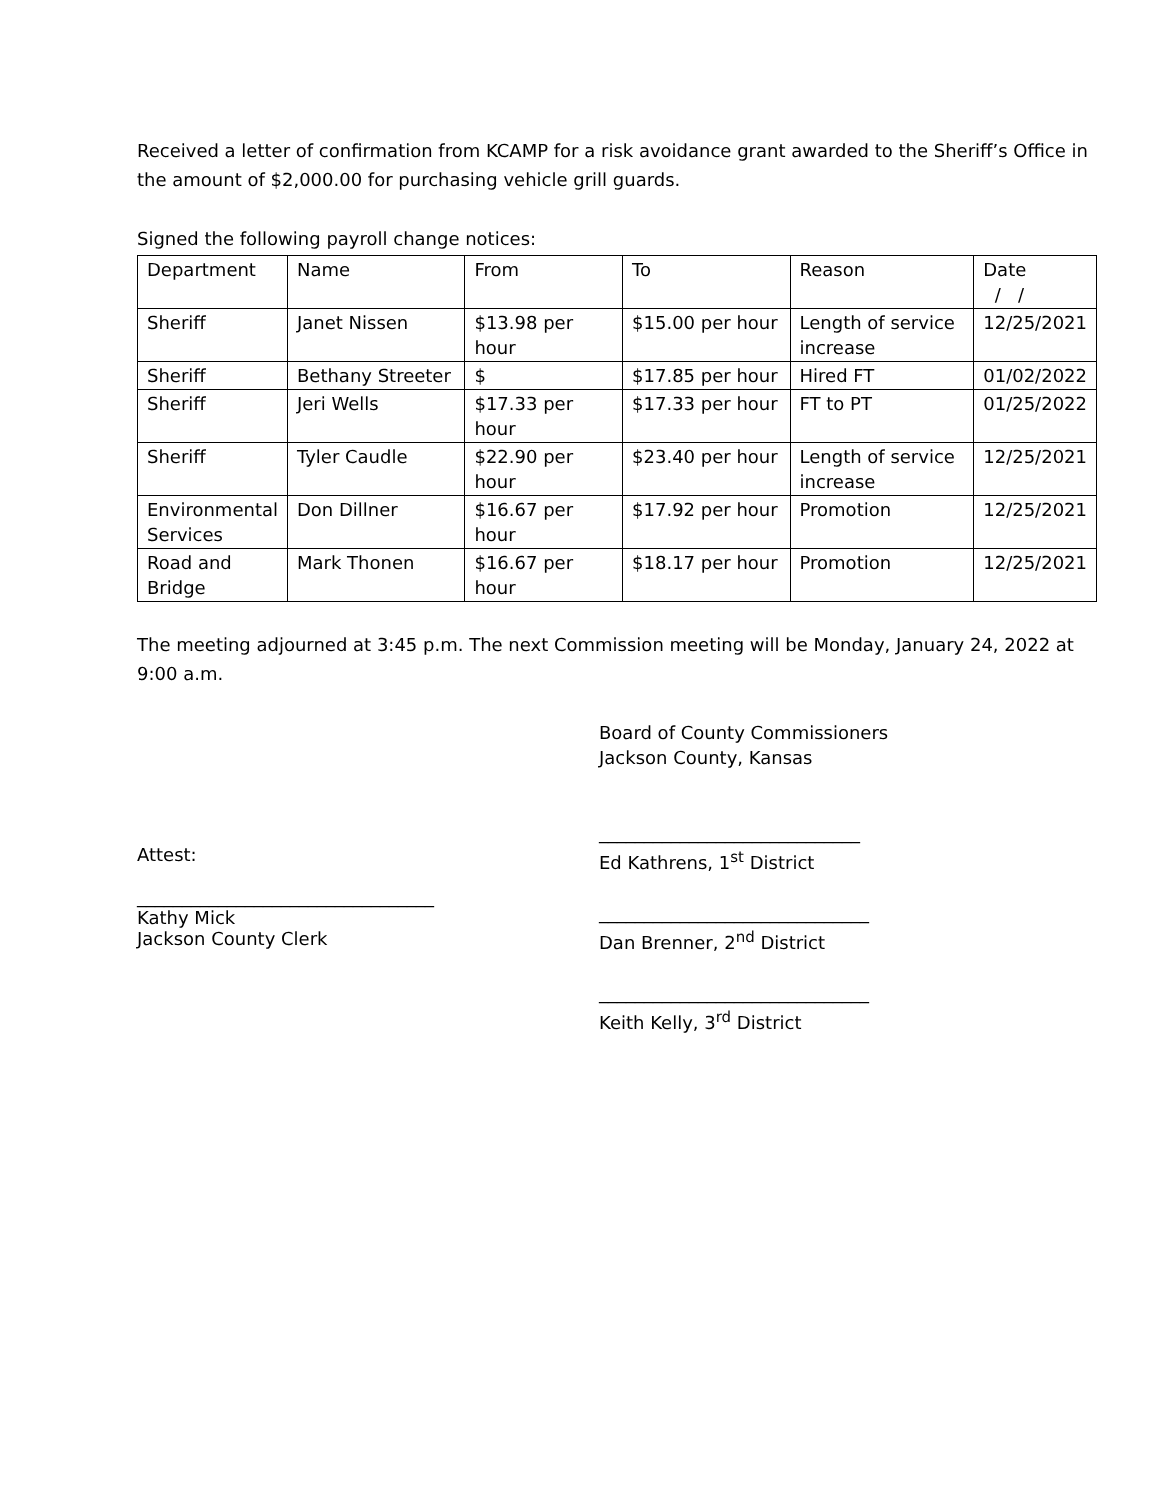Received a letter of confirmation from KCAMP for a risk avoidance grant awarded to the Sheriff’s Office in the amount of $2,000.00 for purchasing vehicle grill guards.
Signed the following payroll change notices:
| Department | Name | From | To | Reason | Date / / |
| Sheriff | Janet Nissen | $13.98 per hour | $15.00 per hour | Length of service increase | 12/25/2021 |
| Sheriff | Bethany Streeter | $ | $17.85 per hour | Hired FT | 01/02/2022 |
| Sheriff | Jeri Wells | $17.33 per hour | $17.33 per hour | FT to PT | 01/25/2022 |
| Sheriff | Tyler Caudle | $22.90 per hour | $23.40 per hour | Length of service increase | 12/25/2021 |
| Environmental Services | Don Dillner | $16.67 per hour | $17.92 per hour | Promotion | 12/25/2021 |
| Road and Bridge | Mark Thonen | $16.67 per hour | $18.17 per hour | Promotion | 12/25/2021 |
The meeting adjourned at 3:45 p.m. The next Commission meeting will be Monday, January 24, 2022 at 9:00 a.m.
Attest:
_________________________________
Kathy Mick
Jackson County Clerk
Board of County Commissioners
Jackson County, Kansas
_____________________________
Ed Kathrens, 1<sup>st</sup> District
______________________________
Dan Brenner, 2<sup>nd</sup> District
______________________________
Keith Kelly, 3<sup>rd</sup> District